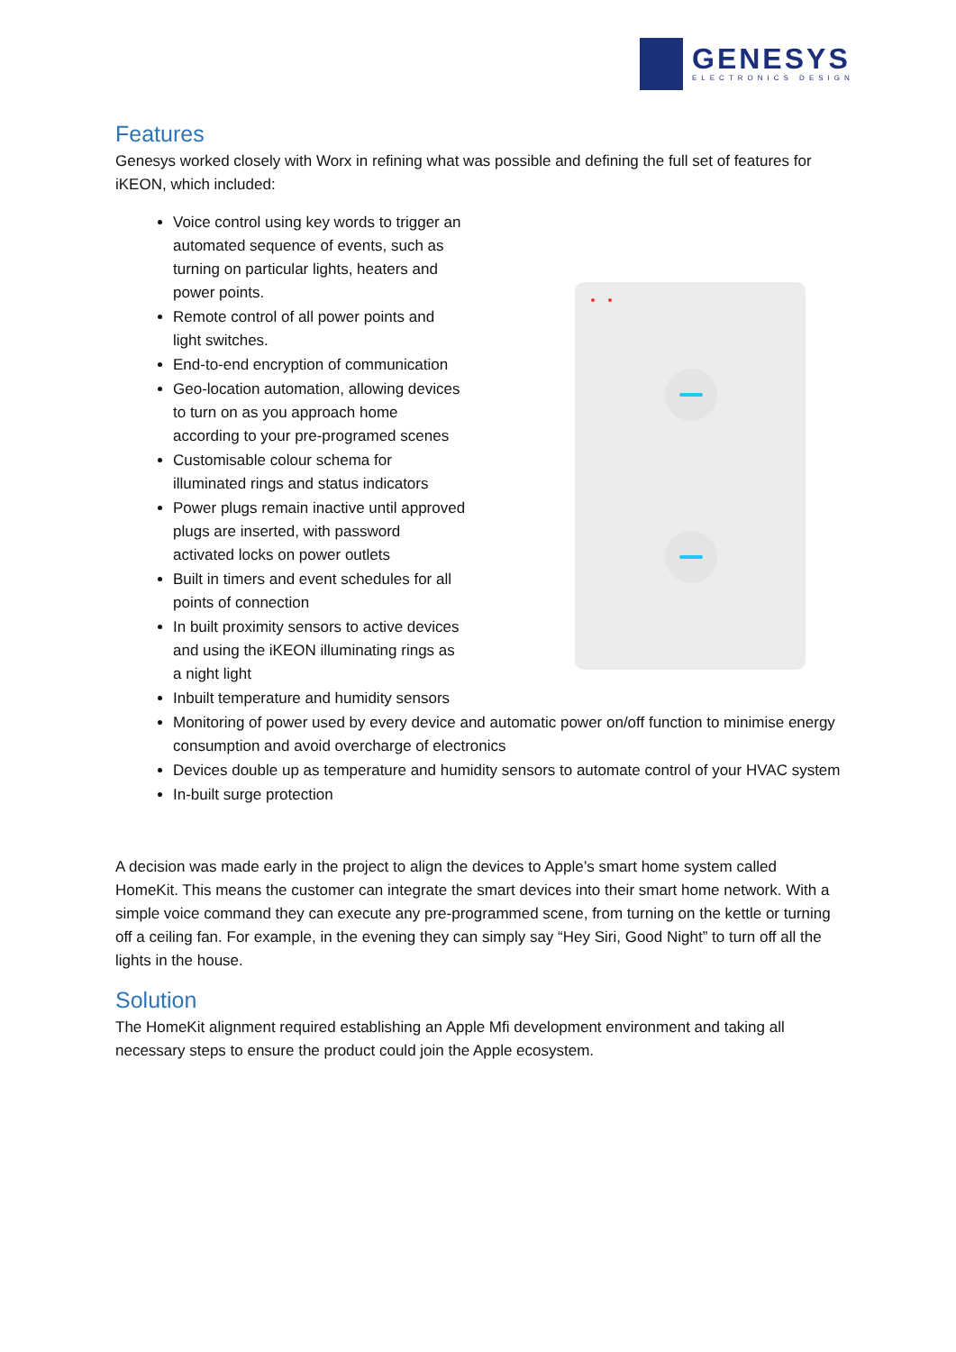GENESYS
ELECTRONICS DESIGN
Features
Genesys worked closely with Worx in refining what was possible and defining the full set of features for iKEON, which included:
Voice control using key words to trigger an automated sequence of events, such as turning on particular lights, heaters and power points.
Remote control of all power points and light switches.
End-to-end encryption of communication
Geo-location automation, allowing devices to turn on as you approach home according to your pre-programed scenes
Customisable colour schema for illuminated rings and status indicators
Power plugs remain inactive until approved plugs are inserted, with password activated locks on power outlets
Built in timers and event schedules for all points of connection
In built proximity sensors to active devices and using the iKEON illuminating rings as a night light
Inbuilt temperature and humidity sensors
Monitoring of power used by every device and automatic power on/off function to minimise energy consumption and avoid overcharge of electronics
Devices double up as temperature and humidity sensors to automate control of your HVAC system
In-built surge protection
A decision was made early in the project to align the devices to Apple’s smart home system called HomeKit. This means the customer can integrate the smart devices into their smart home network. With a simple voice command they can execute any pre-programmed scene, from turning on the kettle or turning off a ceiling fan. For example, in the evening they can simply say “Hey Siri, Good Night” to turn off all the lights in the house.
Solution
The HomeKit alignment required establishing an Apple Mfi development environment and taking all necessary steps to ensure the product could join the Apple ecosystem.